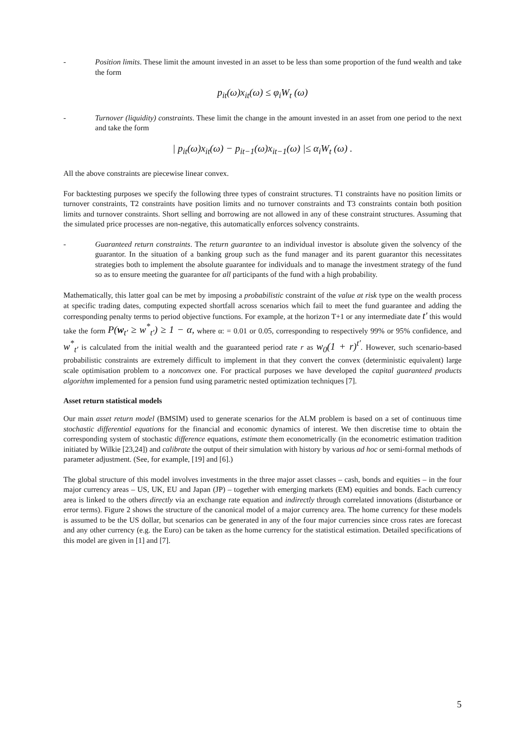- Position limits. These limit the amount invested in an asset to be less than some proportion of the fund wealth and take the form
p<sub>it</sub>(ω)x<sub>it</sub>(ω) ≤ φ<sub>i</sub>W<sub>t</sub> (ω)
- Turnover (liquidity) constraints. These limit the change in the amount invested in an asset from one period to the next and take the form
| p<sub>it</sub>(ω)x<sub>it</sub>(ω) − p<sub>it−1</sub>(ω)x<sub>it−1</sub>(ω) |≤ α<sub>i</sub>W<sub>t</sub> (ω) .
All the above constraints are piecewise linear convex.
For backtesting purposes we specify the following three types of constraint structures. T1 constraints have no position limits or turnover constraints, T2 constraints have position limits and no turnover constraints and T3 constraints contain both position limits and turnover constraints. Short selling and borrowing are not allowed in any of these constraint structures. Assuming that the simulated price processes are non-negative, this automatically enforces solvency constraints.
- Guaranteed return constraints. The return guarantee to an individual investor is absolute given the solvency of the guarantor. In the situation of a banking group such as the fund manager and its parent guarantor this necessitates strategies both to implement the absolute guarantee for individuals and to manage the investment strategy of the fund so as to ensure meeting the guarantee for all participants of the fund with a high probability.
Mathematically, this latter goal can be met by imposing a probabilistic constraint of the value at risk type on the wealth process at specific trading dates, computing expected shortfall across scenarios which fail to meet the fund guarantee and adding the corresponding penalty terms to period objective functions. For example, at the horizon T+1 or any intermediate date t′ this would take the form P(w<sub>t′</sub> ≥ w<sup>*</sup><sub>t′</sub>) ≥ 1 − α, where α: = 0.01 or 0.05, corresponding to respectively 99% or 95% confidence, and w<sup>*</sup><sub>t′</sub> is calculated from the initial wealth and the guaranteed period rate r as w<sub>0</sub>(1 + r)<sup>t′</sup>. However, such scenario-based probabilistic constraints are extremely difficult to implement in that they convert the convex (deterministic equivalent) large scale optimisation problem to a nonconvex one. For practical purposes we have developed the capital guaranteed products algorithm implemented for a pension fund using parametric nested optimization techniques [7].
Asset return statistical models
Our main asset return model (BMSIM) used to generate scenarios for the ALM problem is based on a set of continuous time stochastic differential equations for the financial and economic dynamics of interest. We then discretise time to obtain the corresponding system of stochastic difference equations, estimate them econometrically (in the econometric estimation tradition initiated by Wilkie [23,24]) and calibrate the output of their simulation with history by various ad hoc or semi-formal methods of parameter adjustment. (See, for example, [19] and [6].)
The global structure of this model involves investments in the three major asset classes – cash, bonds and equities – in the four major currency areas – US, UK, EU and Japan (JP) – together with emerging markets (EM) equities and bonds. Each currency area is linked to the others directly via an exchange rate equation and indirectly through correlated innovations (disturbance or error terms). Figure 2 shows the structure of the canonical model of a major currency area. The home currency for these models is assumed to be the US dollar, but scenarios can be generated in any of the four major currencies since cross rates are forecast and any other currency (e.g. the Euro) can be taken as the home currency for the statistical estimation. Detailed specifications of this model are given in [1] and [7].
5